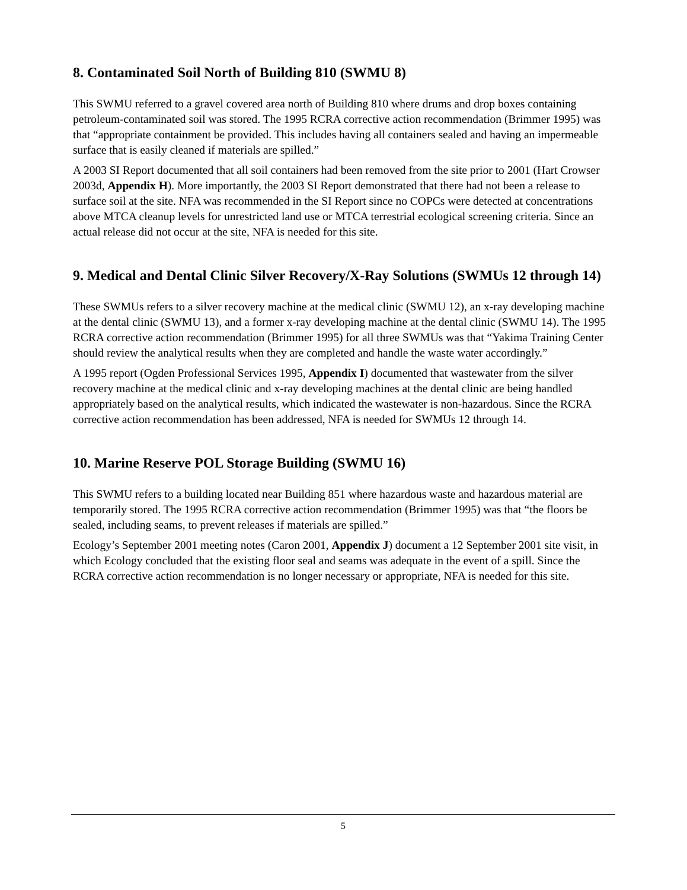8. Contaminated Soil North of Building 810 (SWMU 8)
This SWMU referred to a gravel covered area north of Building 810 where drums and drop boxes containing petroleum-contaminated soil was stored. The 1995 RCRA corrective action recommendation (Brimmer 1995) was that “appropriate containment be provided. This includes having all containers sealed and having an impermeable surface that is easily cleaned if materials are spilled.”
A 2003 SI Report documented that all soil containers had been removed from the site prior to 2001 (Hart Crowser 2003d, Appendix H). More importantly, the 2003 SI Report demonstrated that there had not been a release to surface soil at the site. NFA was recommended in the SI Report since no COPCs were detected at concentrations above MTCA cleanup levels for unrestricted land use or MTCA terrestrial ecological screening criteria. Since an actual release did not occur at the site, NFA is needed for this site.
9. Medical and Dental Clinic Silver Recovery/X-Ray Solutions (SWMUs 12 through 14)
These SWMUs refers to a silver recovery machine at the medical clinic (SWMU 12), an x-ray developing machine at the dental clinic (SWMU 13), and a former x-ray developing machine at the dental clinic (SWMU 14). The 1995 RCRA corrective action recommendation (Brimmer 1995) for all three SWMUs was that “Yakima Training Center should review the analytical results when they are completed and handle the waste water accordingly.”
A 1995 report (Ogden Professional Services 1995, Appendix I) documented that wastewater from the silver recovery machine at the medical clinic and x-ray developing machines at the dental clinic are being handled appropriately based on the analytical results, which indicated the wastewater is non-hazardous. Since the RCRA corrective action recommendation has been addressed, NFA is needed for SWMUs 12 through 14.
10. Marine Reserve POL Storage Building (SWMU 16)
This SWMU refers to a building located near Building 851 where hazardous waste and hazardous material are temporarily stored. The 1995 RCRA corrective action recommendation (Brimmer 1995) was that “the floors be sealed, including seams, to prevent releases if materials are spilled.”
Ecology’s September 2001 meeting notes (Caron 2001, Appendix J) document a 12 September 2001 site visit, in which Ecology concluded that the existing floor seal and seams was adequate in the event of a spill. Since the RCRA corrective action recommendation is no longer necessary or appropriate, NFA is needed for this site.
5